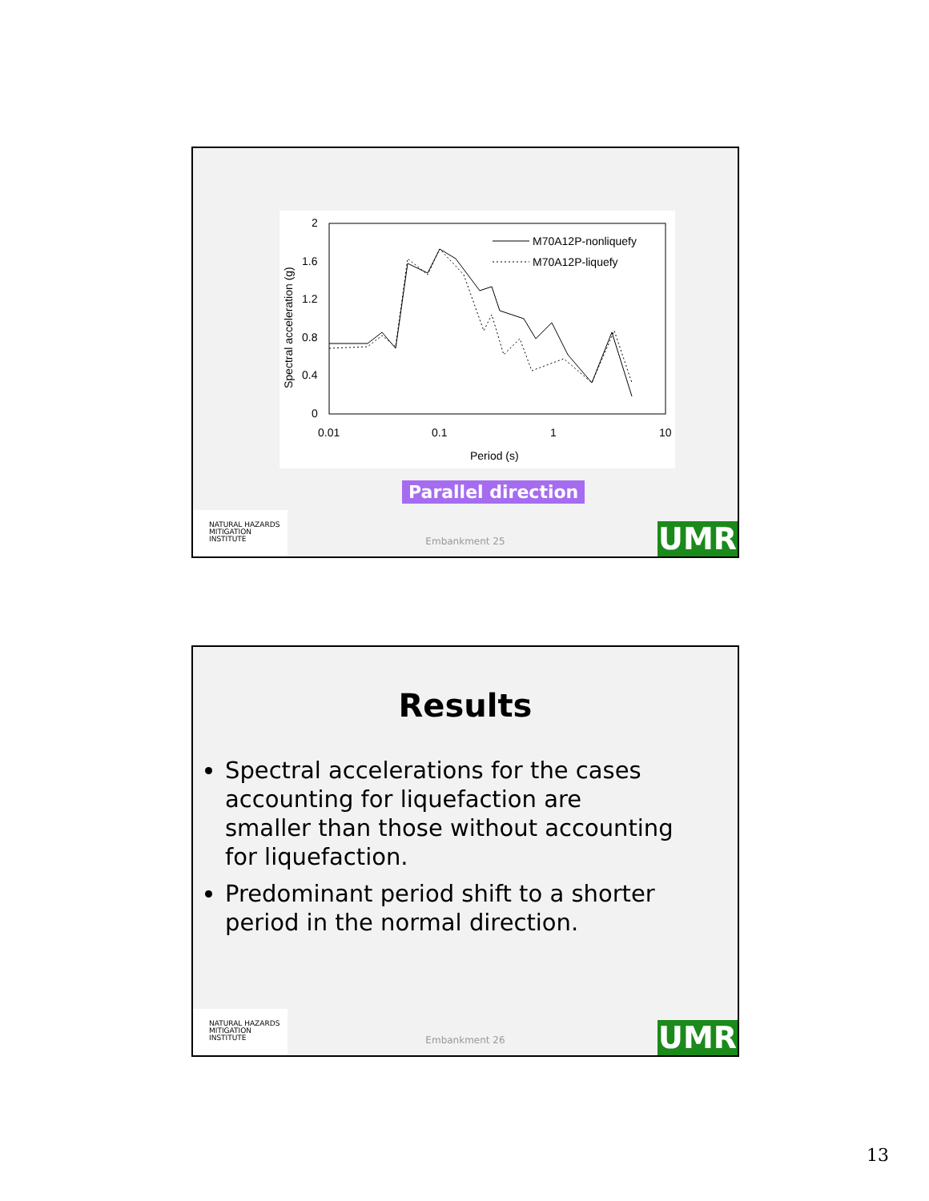2
1.6
1.2
0.8
0.4
0
0.01
0.1
1
10
Period (s)
Spectral acceleration (g)
M70A12P-nonliquefy
M70A12P-liquefy
Parallel direction
Embankment 25
NATURAL HAZARDS
MITIGATION
INSTITUTE
UMR
Results
Spectral accelerations for the cases accounting for liquefaction are smaller than those without accounting for liquefaction.
Predominant period shift to a shorter period in the normal direction.
Embankment 26
NATURAL HAZARDS
MITIGATION
INSTITUTE
UMR
13